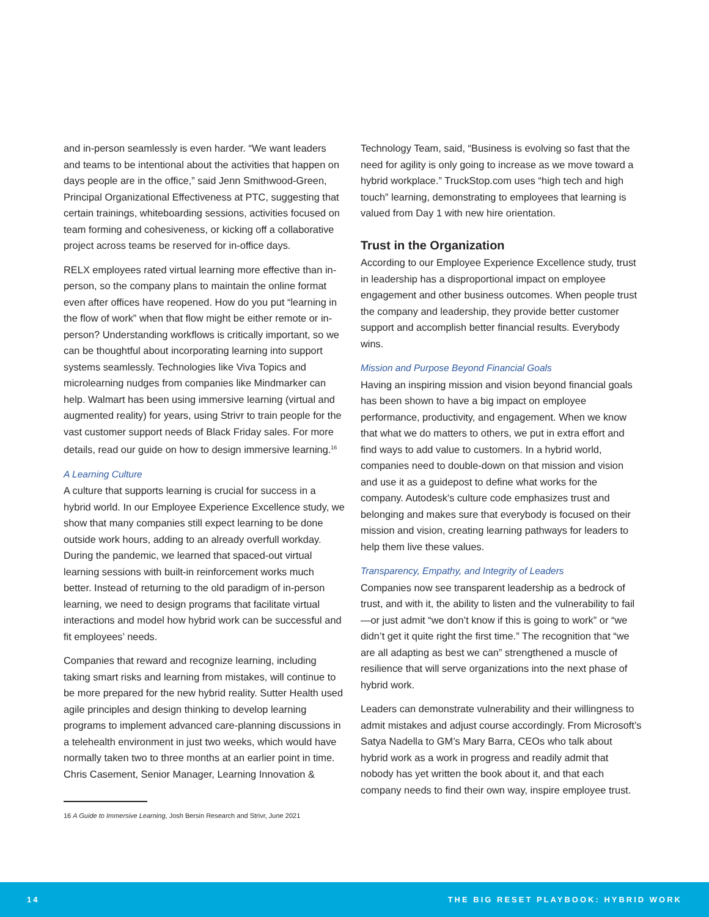and in-person seamlessly is even harder. “We want leaders and teams to be intentional about the activities that happen on days people are in the office,” said Jenn Smithwood-Green, Principal Organizational Effectiveness at PTC, suggesting that certain trainings, whiteboarding sessions, activities focused on team forming and cohesiveness, or kicking off a collaborative project across teams be reserved for in-office days.
RELX employees rated virtual learning more effective than in-person, so the company plans to maintain the online format even after offices have reopened. How do you put “learning in the flow of work” when that flow might be either remote or in-person? Understanding workflows is critically important, so we can be thoughtful about incorporating learning into support systems seamlessly. Technologies like Viva Topics and microlearning nudges from companies like Mindmarker can help. Walmart has been using immersive learning (virtual and augmented reality) for years, using Strivr to train people for the vast customer support needs of Black Friday sales. For more details, read our guide on how to design immersive learning.<sup>16</sup>
A Learning Culture
A culture that supports learning is crucial for success in a hybrid world. In our Employee Experience Excellence study, we show that many companies still expect learning to be done outside work hours, adding to an already overfull workday. During the pandemic, we learned that spaced-out virtual learning sessions with built-in reinforcement works much better. Instead of returning to the old paradigm of in-person learning, we need to design programs that facilitate virtual interactions and model how hybrid work can be successful and fit employees’ needs.
Companies that reward and recognize learning, including taking smart risks and learning from mistakes, will continue to be more prepared for the new hybrid reality. Sutter Health used agile principles and design thinking to develop learning programs to implement advanced care-planning discussions in a telehealth environment in just two weeks, which would have normally taken two to three months at an earlier point in time. Chris Casement, Senior Manager, Learning Innovation &
Technology Team, said, “Business is evolving so fast that the need for agility is only going to increase as we move toward a hybrid workplace.” TruckStop.com uses “high tech and high touch” learning, demonstrating to employees that learning is valued from Day 1 with new hire orientation.
Trust in the Organization
According to our Employee Experience Excellence study, trust in leadership has a disproportional impact on employee engagement and other business outcomes. When people trust the company and leadership, they provide better customer support and accomplish better financial results. Everybody wins.
Mission and Purpose Beyond Financial Goals
Having an inspiring mission and vision beyond financial goals has been shown to have a big impact on employee performance, productivity, and engagement. When we know that what we do matters to others, we put in extra effort and find ways to add value to customers. In a hybrid world, companies need to double-down on that mission and vision and use it as a guidepost to define what works for the company. Autodesk’s culture code emphasizes trust and belonging and makes sure that everybody is focused on their mission and vision, creating learning pathways for leaders to help them live these values.
Transparency, Empathy, and Integrity of Leaders
Companies now see transparent leadership as a bedrock of trust, and with it, the ability to listen and the vulnerability to fail—or just admit “we don’t know if this is going to work” or “we didn’t get it quite right the first time.” The recognition that “we are all adapting as best we can” strengthened a muscle of resilience that will serve organizations into the next phase of hybrid work.
Leaders can demonstrate vulnerability and their willingness to admit mistakes and adjust course accordingly. From Microsoft’s Satya Nadella to GM’s Mary Barra, CEOs who talk about hybrid work as a work in progress and readily admit that nobody has yet written the book about it, and that each company needs to find their own way, inspire employee trust.
16 A Guide to Immersive Learning, Josh Bersin Research and Strivr, June 2021
14 THE BIG RESET PLAYBOOK: HYBRID WORK